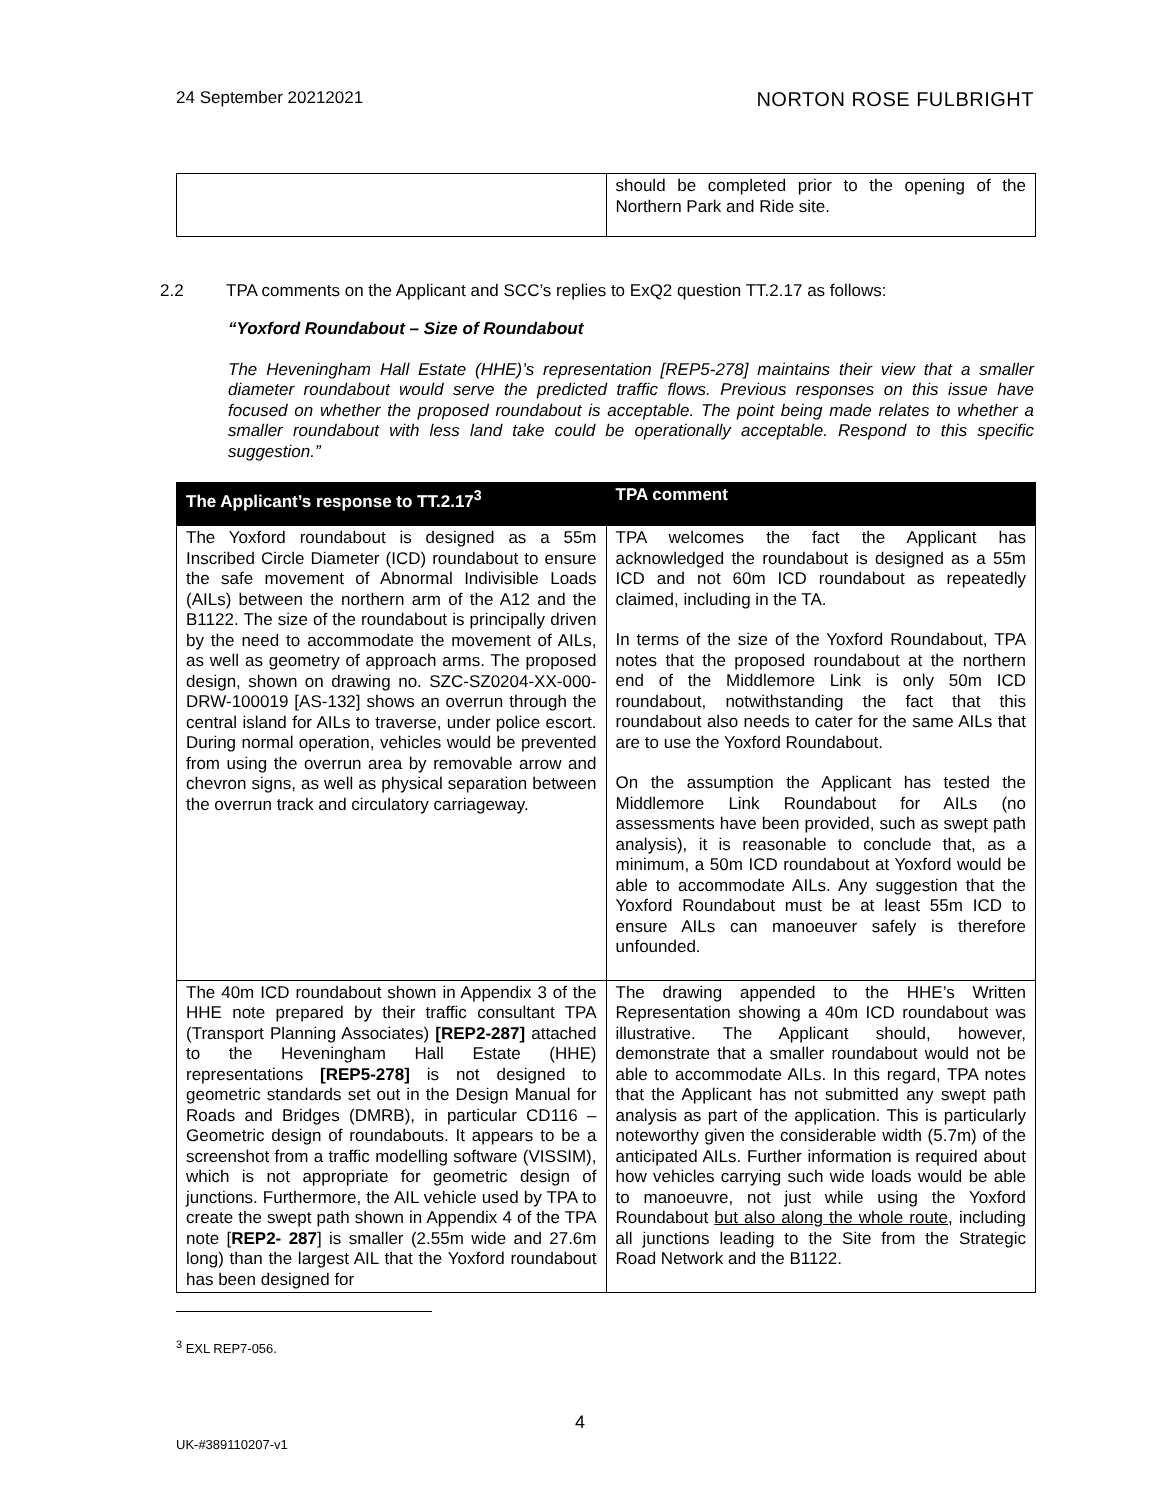24 September 20212021
NORTON ROSE FULBRIGHT
| | should be completed prior to the opening of the Northern Park and Ride site. |
2.2 TPA comments on the Applicant and SCC’s replies to ExQ2 question TT.2.17 as follows:
“Yoxford Roundabout – Size of Roundabout
The Heveningham Hall Estate (HHE)’s representation [REP5-278] maintains their view that a smaller diameter roundabout would serve the predicted traffic flows. Previous responses on this issue have focused on whether the proposed roundabout is acceptable. The point being made relates to whether a smaller roundabout with less land take could be operationally acceptable. Respond to this specific suggestion.”
| The Applicant’s response to TT.2.17<sup>3</sup> | TPA comment |
| --- | --- |
| The Yoxford roundabout is designed as a 55m Inscribed Circle Diameter (ICD) roundabout to ensure the safe movement of Abnormal Indivisible Loads (AILs) between the northern arm of the A12 and the B1122. The size of the roundabout is principally driven by the need to accommodate the movement of AILs, as well as geometry of approach arms. The proposed design, shown on drawing no. SZC-SZ0204-XX-000-DRW-100019 [AS-132] shows an overrun through the central island for AILs to traverse, under police escort. During normal operation, vehicles would be prevented from using the overrun area by removable arrow and chevron signs, as well as physical separation between the overrun track and circulatory carriageway. | TPA welcomes the fact the Applicant has acknowledged the roundabout is designed as a 55m ICD and not 60m ICD roundabout as repeatedly claimed, including in the TA. In terms of the size of the Yoxford Roundabout, TPA notes that the proposed roundabout at the northern end of the Middlemore Link is only 50m ICD roundabout, notwithstanding the fact that this roundabout also needs to cater for the same AILs that are to use the Yoxford Roundabout. On the assumption the Applicant has tested the Middlemore Link Roundabout for AILs (no assessments have been provided, such as swept path analysis), it is reasonable to conclude that, as a minimum, a 50m ICD roundabout at Yoxford would be able to accommodate AILs. Any suggestion that the Yoxford Roundabout must be at least 55m ICD to ensure AILs can manoeuver safely is therefore unfounded. |
| The 40m ICD roundabout shown in Appendix 3 of the HHE note prepared by their traffic consultant TPA (Transport Planning Associates) [REP2-287] attached to the Heveningham Hall Estate (HHE) representations [REP5-278] is not designed to geometric standards set out in the Design Manual for Roads and Bridges (DMRB), in particular CD116 – Geometric design of roundabouts. It appears to be a screenshot from a traffic modelling software (VISSIM), which is not appropriate for geometric design of junctions. Furthermore, the AIL vehicle used by TPA to create the swept path shown in Appendix 4 of the TPA note [ REP2- 287 ] is smaller (2.55m wide and 27.6m long) than the largest AIL that the Yoxford roundabout has been designed for | The drawing appended to the HHE’s Written Representation showing a 40m ICD roundabout was illustrative. The Applicant should, however, demonstrate that a smaller roundabout would not be able to accommodate AILs. In this regard, TPA notes that the Applicant has not submitted any swept path analysis as part of the application. This is particularly noteworthy given the considerable width (5.7m) of the anticipated AILs. Further information is required about how vehicles carrying such wide loads would be able to manoeuvre, not just while using the Yoxford Roundabout but also along the whole route , including all junctions leading to the Site from the Strategic Road Network and the B1122. |
<sup>3</sup> EXL REP7-056.
4
UK-#389110207-v1